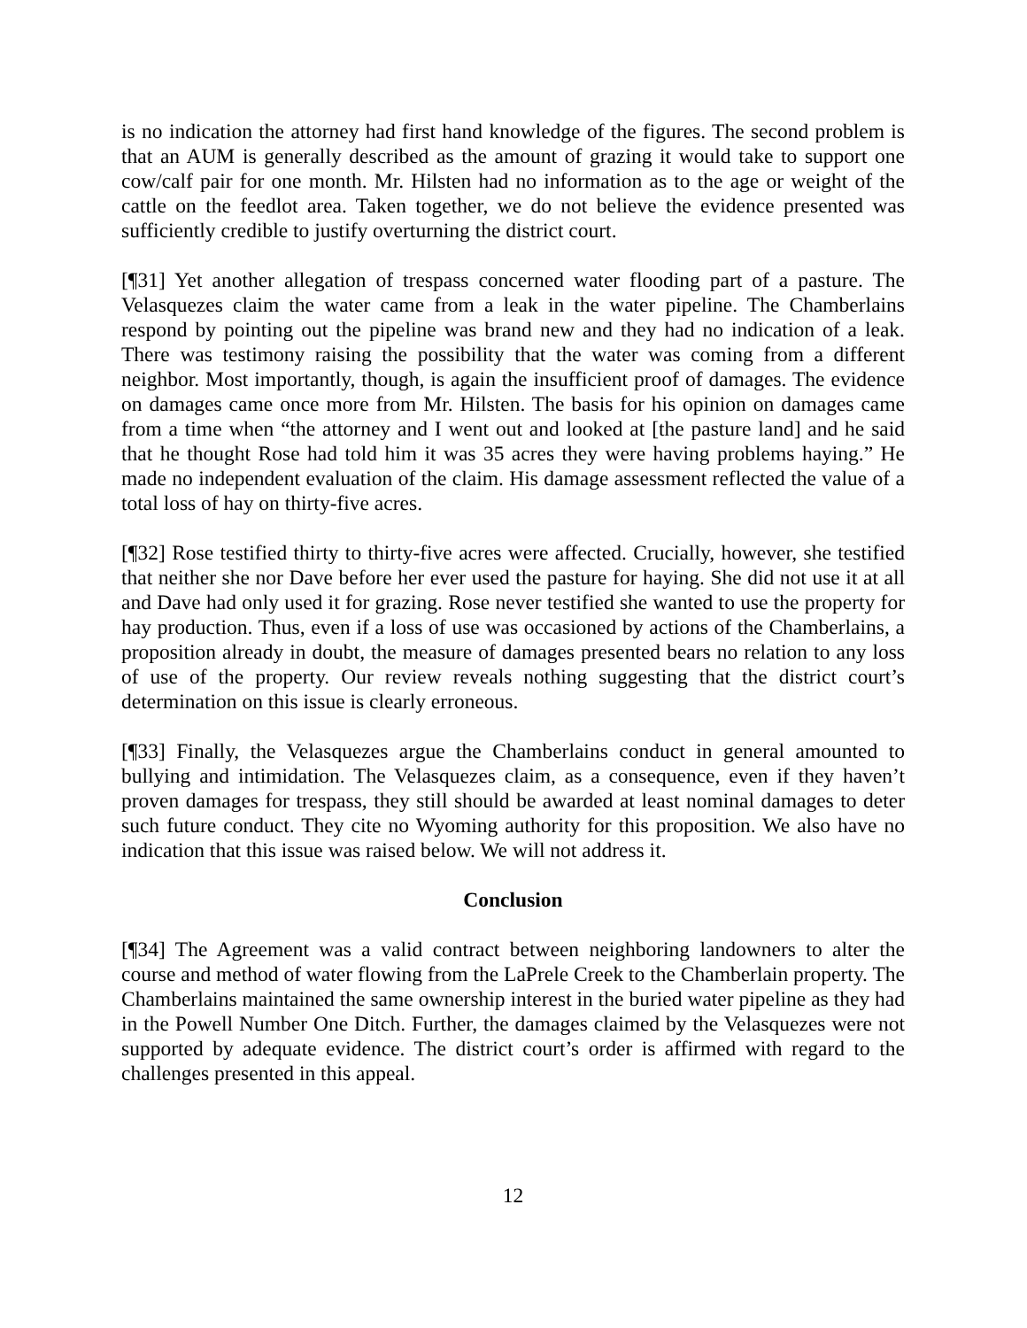is no indication the attorney had first hand knowledge of the figures. The second problem is that an AUM is generally described as the amount of grazing it would take to support one cow/calf pair for one month. Mr. Hilsten had no information as to the age or weight of the cattle on the feedlot area. Taken together, we do not believe the evidence presented was sufficiently credible to justify overturning the district court.
[¶31] Yet another allegation of trespass concerned water flooding part of a pasture. The Velasquezes claim the water came from a leak in the water pipeline. The Chamberlains respond by pointing out the pipeline was brand new and they had no indication of a leak. There was testimony raising the possibility that the water was coming from a different neighbor. Most importantly, though, is again the insufficient proof of damages. The evidence on damages came once more from Mr. Hilsten. The basis for his opinion on damages came from a time when “the attorney and I went out and looked at [the pasture land] and he said that he thought Rose had told him it was 35 acres they were having problems haying.” He made no independent evaluation of the claim. His damage assessment reflected the value of a total loss of hay on thirty-five acres.
[¶32] Rose testified thirty to thirty-five acres were affected. Crucially, however, she testified that neither she nor Dave before her ever used the pasture for haying. She did not use it at all and Dave had only used it for grazing. Rose never testified she wanted to use the property for hay production. Thus, even if a loss of use was occasioned by actions of the Chamberlains, a proposition already in doubt, the measure of damages presented bears no relation to any loss of use of the property. Our review reveals nothing suggesting that the district court’s determination on this issue is clearly erroneous.
[¶33] Finally, the Velasquezes argue the Chamberlains conduct in general amounted to bullying and intimidation. The Velasquezes claim, as a consequence, even if they haven’t proven damages for trespass, they still should be awarded at least nominal damages to deter such future conduct. They cite no Wyoming authority for this proposition. We also have no indication that this issue was raised below. We will not address it.
Conclusion
[¶34] The Agreement was a valid contract between neighboring landowners to alter the course and method of water flowing from the LaPrele Creek to the Chamberlain property. The Chamberlains maintained the same ownership interest in the buried water pipeline as they had in the Powell Number One Ditch. Further, the damages claimed by the Velasquezes were not supported by adequate evidence. The district court’s order is affirmed with regard to the challenges presented in this appeal.
12